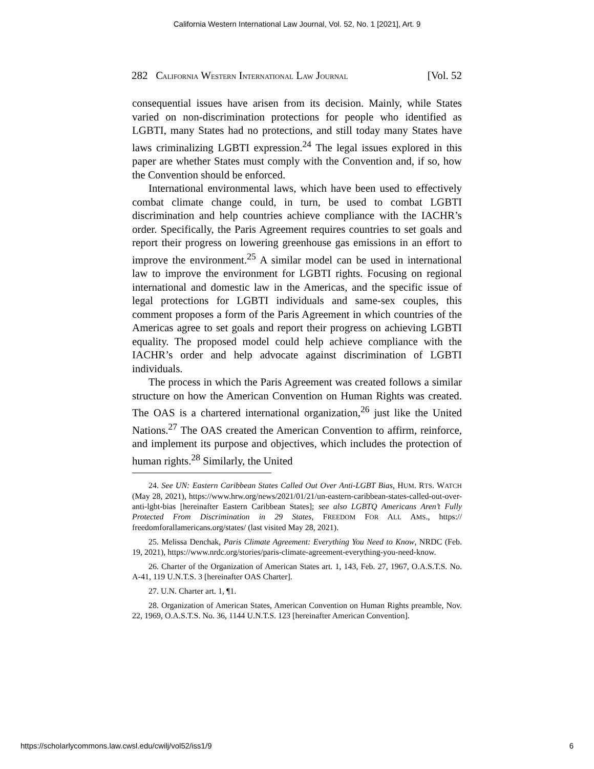California Western International Law Journal, Vol. 52, No. 1 [2021], Art. 9
282 CALIFORNIA WESTERN INTERNATIONAL LAW JOURNAL [Vol. 52
consequential issues have arisen from its decision. Mainly, while States varied on non-discrimination protections for people who identified as LGBTI, many States had no protections, and still today many States have laws criminalizing LGBTI expression.<sup>24</sup> The legal issues explored in this paper are whether States must comply with the Convention and, if so, how the Convention should be enforced.
International environmental laws, which have been used to effectively combat climate change could, in turn, be used to combat LGBTI discrimination and help countries achieve compliance with the IACHR’s order. Specifically, the Paris Agreement requires countries to set goals and report their progress on lowering greenhouse gas emissions in an effort to improve the environment.<sup>25</sup> A similar model can be used in international law to improve the environment for LGBTI rights. Focusing on regional international and domestic law in the Americas, and the specific issue of legal protections for LGBTI individuals and same-sex couples, this comment proposes a form of the Paris Agreement in which countries of the Americas agree to set goals and report their progress on achieving LGBTI equality. The proposed model could help achieve compliance with the IACHR’s order and help advocate against discrimination of LGBTI individuals.
The process in which the Paris Agreement was created follows a similar structure on how the American Convention on Human Rights was created. The OAS is a chartered international organization,<sup>26</sup> just like the United Nations.<sup>27</sup> The OAS created the American Convention to affirm, reinforce, and implement its purpose and objectives, which includes the protection of human rights.<sup>28</sup> Similarly, the United
24. See UN: Eastern Caribbean States Called Out Over Anti-LGBT Bias, HUM. RTS. WATCH (May 28, 2021), https://www.hrw.org/news/2021/01/21/un-eastern-caribbean-states-called-out-over-anti-lgbt-bias [hereinafter Eastern Caribbean States]; see also LGBTQ Americans Aren’t Fully Protected From Discrimination in 29 States, FREEDOM FOR ALL AMS., https:// freedomforallamericans.org/states/ (last visited May 28, 2021).
25. Melissa Denchak, Paris Climate Agreement: Everything You Need to Know, NRDC (Feb. 19, 2021), https://www.nrdc.org/stories/paris-climate-agreement-everything-you-need-know.
26. Charter of the Organization of American States art. 1, 143, Feb. 27, 1967, O.A.S.T.S. No. A-41, 119 U.N.T.S. 3 [hereinafter OAS Charter].
27. U.N. Charter art. 1, ¶1.
28. Organization of American States, American Convention on Human Rights preamble, Nov. 22, 1969, O.A.S.T.S. No. 36, 1144 U.N.T.S. 123 [hereinafter American Convention].
https://scholarlycommons.law.cwsl.edu/cwilj/vol52/iss1/9 6